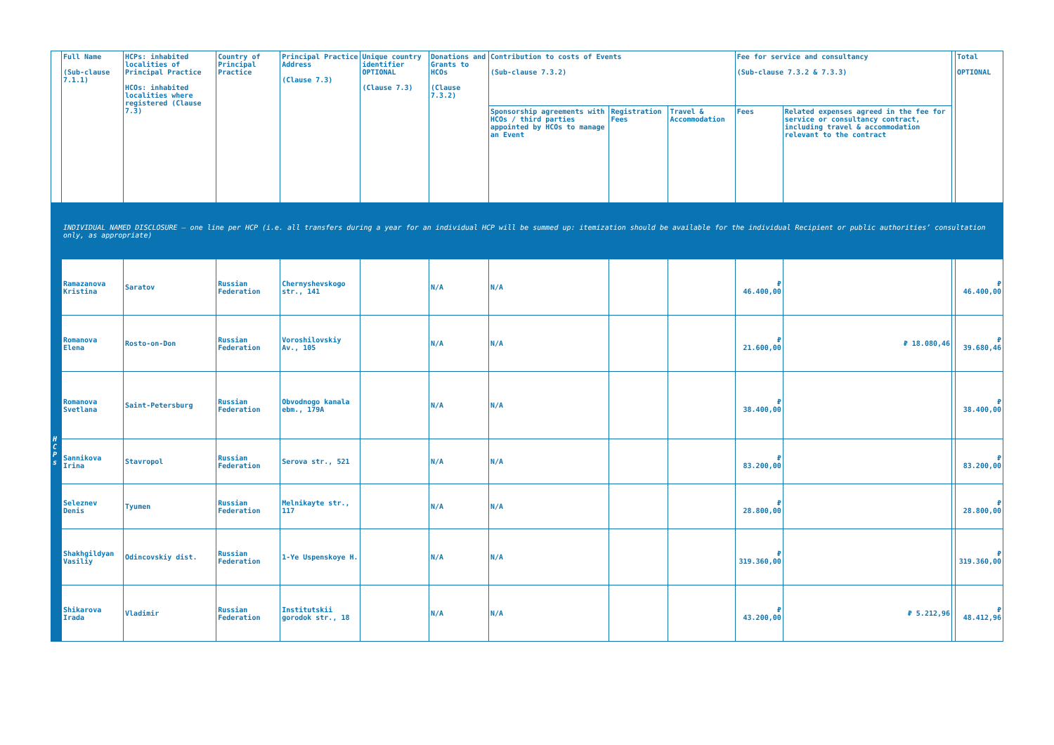| | Full Name (Sub-clause 7.1.1) | HCPs: inhabited localities of Principal Practice HCOs: inhabited localities where registered (Clause 7.3) | Country of Principal Practice | Principal Practice Address (Clause 7.3) | Unique country identifier OPTIONAL (Clause 7.3) | Donations and Grants to HCOs (Clause 7.3.2) | Contribution to costs of Events (Sub-clause 7.3.2) | | | Fee for service and consultancy (Sub-clause 7.3.2 & 7.3.3) | | | Total OPTIONAL |
| --- | --- | --- | --- | --- | --- | --- | --- | --- | --- | --- | --- | --- | --- |
| | | | | | | | Sponsorship agreements with HCOs / third parties appointed by HCOs to manage an Event | Registration Fees | Travel & Accommodation | Fees | Related expenses agreed in the fee for service or consultancy contract, including travel & accommodation relevant to the contract | | |
| | INDIVIDUAL NAMED DISCLOSURE – one line per HCP (i.e. all transfers during a year for an individual HCP will be summed up: itemization should be available for the individual Recipient or public authorities’ consultation only, as appropriate) | | | | | | | | | | | | |
| H C P s | Ramazanova Kristina | Saratov | Russian Federation | Chernyshevskogo str., 141 | | N/A | N/A | | | ₽ 46.400,00 | | | ₽ 46.400,00 |
| | Romanova Elena | Rosto-on-Don | Russian Federation | Voroshilovskiy Av., 105 | | N/A | N/A | | | ₽ 21.600,00 | ₽ 18.080,46 | | ₽ 39.680,46 |
| | Romanova Svetlana | Saint-Petersburg | Russian Federation | Obvodnogo kanala ebm., 179A | | N/A | N/A | | | ₽ 38.400,00 | | | ₽ 38.400,00 |
| | Sannikova Irina | Stavropol | Russian Federation | Serova str., 521 | | N/A | N/A | | | ₽ 83.200,00 | | | ₽ 83.200,00 |
| | Seleznev Denis | Tyumen | Russian Federation | Melnikayte str., 117 | | N/A | N/A | | | ₽ 28.800,00 | | | ₽ 28.800,00 |
| | Shakhgildyan Vasiliy | Odincovskiy dist. | Russian Federation | 1-Ye Uspenskoye H. | | N/A | N/A | | | ₽ 319.360,00 | | | ₽ 319.360,00 |
| | Shikarova Irada | Vladimir | Russian Federation | Institutskii gorodok str., 18 | | N/A | N/A | | | ₽ 43.200,00 | ₽ 5.212,96 | | ₽ 48.412,96 |